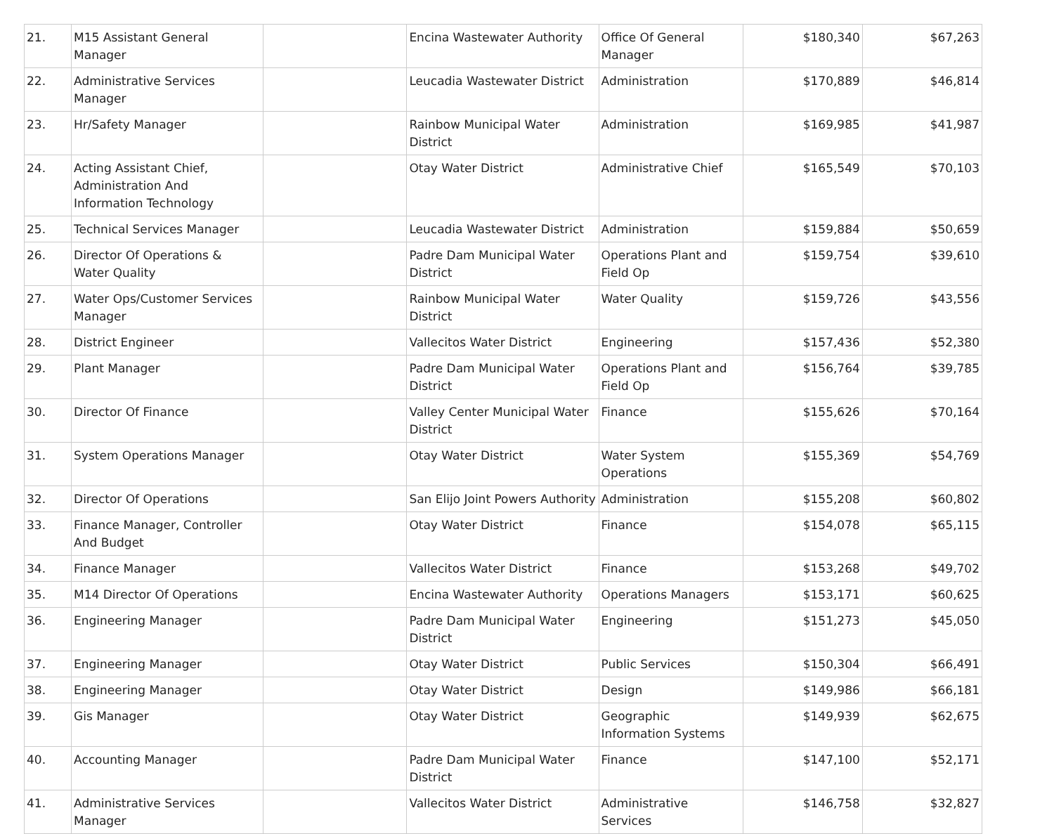| 21. | M15 Assistant General Manager | | Encina Wastewater Authority | Office Of General Manager | $180,340 | $67,263 |
| 22. | Administrative Services Manager | | Leucadia Wastewater District | Administration | $170,889 | $46,814 |
| 23. | Hr/Safety Manager | | Rainbow Municipal Water District | Administration | $169,985 | $41,987 |
| 24. | Acting Assistant Chief, Administration And Information Technology | | Otay Water District | Administrative Chief | $165,549 | $70,103 |
| 25. | Technical Services Manager | | Leucadia Wastewater District | Administration | $159,884 | $50,659 |
| 26. | Director Of Operations & Water Quality | | Padre Dam Municipal Water District | Operations Plant and Field Op | $159,754 | $39,610 |
| 27. | Water Ops/Customer Services Manager | | Rainbow Municipal Water District | Water Quality | $159,726 | $43,556 |
| 28. | District Engineer | | Vallecitos Water District | Engineering | $157,436 | $52,380 |
| 29. | Plant Manager | | Padre Dam Municipal Water District | Operations Plant and Field Op | $156,764 | $39,785 |
| 30. | Director Of Finance | | Valley Center Municipal Water District | Finance | $155,626 | $70,164 |
| 31. | System Operations Manager | | Otay Water District | Water System Operations | $155,369 | $54,769 |
| 32. | Director Of Operations | | San Elijo Joint Powers Authority | Administration | $155,208 | $60,802 |
| 33. | Finance Manager, Controller And Budget | | Otay Water District | Finance | $154,078 | $65,115 |
| 34. | Finance Manager | | Vallecitos Water District | Finance | $153,268 | $49,702 |
| 35. | M14 Director Of Operations | | Encina Wastewater Authority | Operations Managers | $153,171 | $60,625 |
| 36. | Engineering Manager | | Padre Dam Municipal Water District | Engineering | $151,273 | $45,050 |
| 37. | Engineering Manager | | Otay Water District | Public Services | $150,304 | $66,491 |
| 38. | Engineering Manager | | Otay Water District | Design | $149,986 | $66,181 |
| 39. | Gis Manager | | Otay Water District | Geographic Information Systems | $149,939 | $62,675 |
| 40. | Accounting Manager | | Padre Dam Municipal Water District | Finance | $147,100 | $52,171 |
| 41. | Administrative Services Manager | | Vallecitos Water District | Administrative Services | $146,758 | $32,827 |